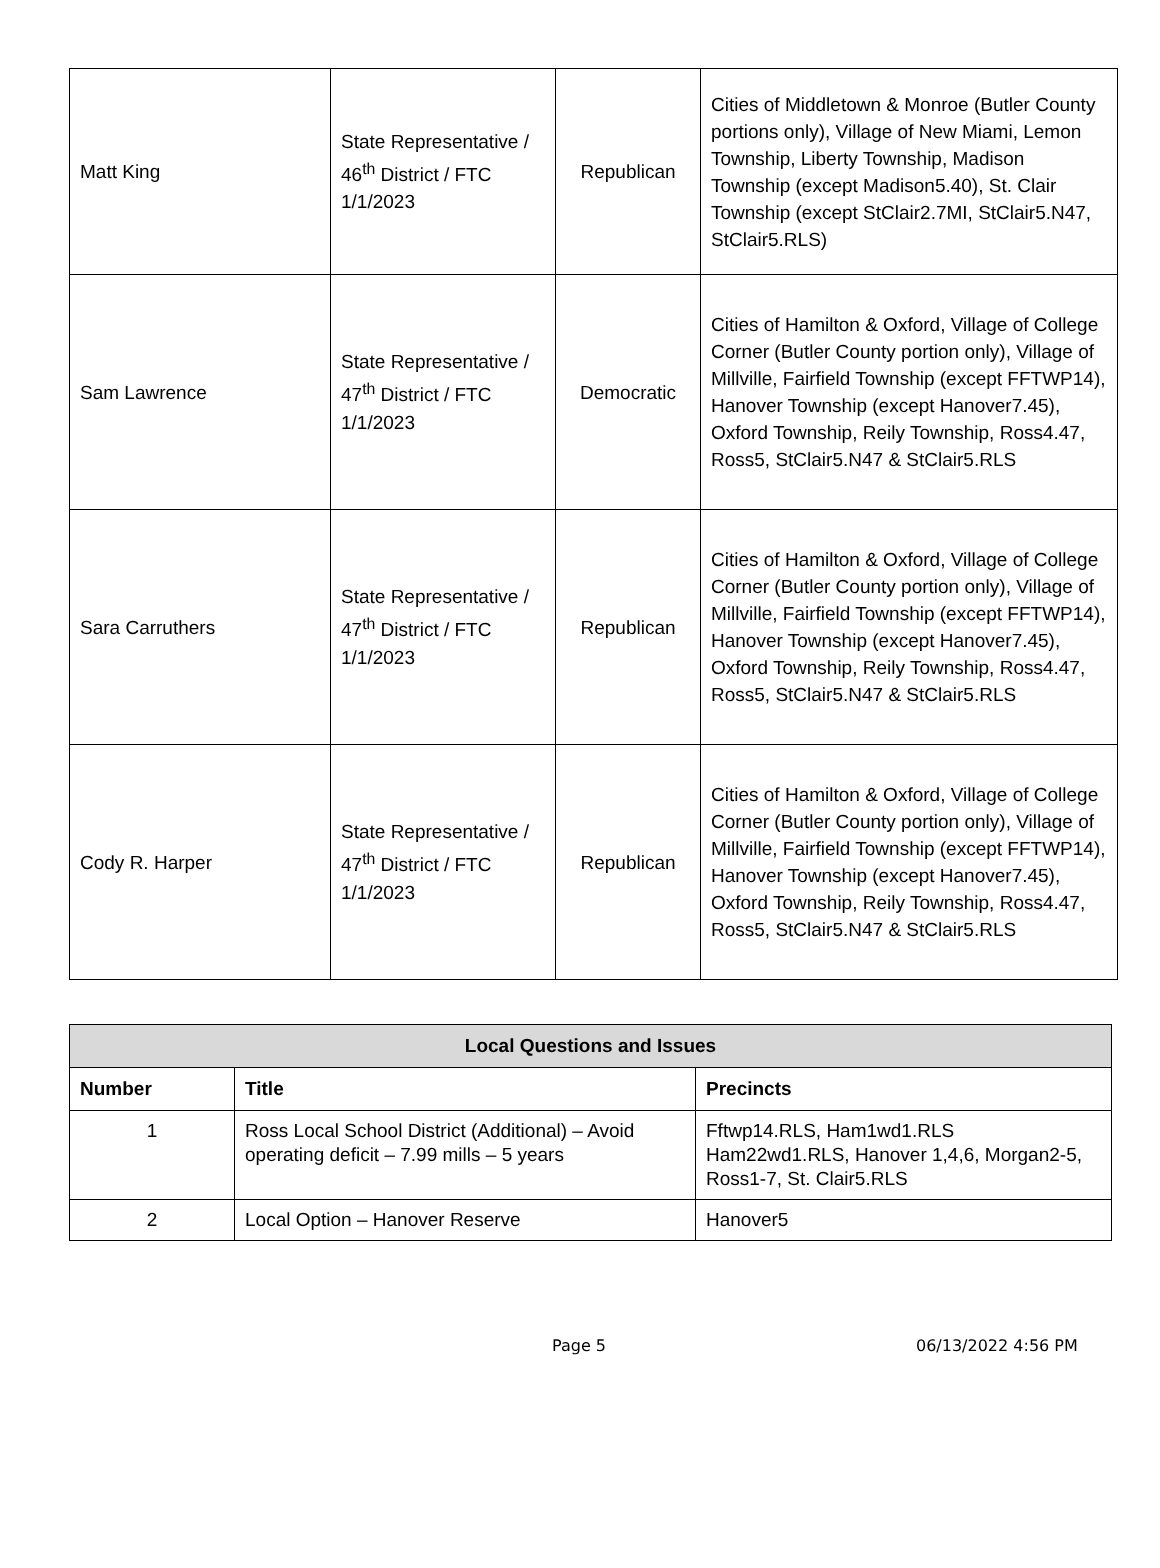| Matt King | State Representative / 46<sup>th</sup> District / FTC 1/1/2023 | Republican | Cities of Middletown & Monroe (Butler County portions only), Village of New Miami, Lemon Township, Liberty Township, Madison Township (except Madison5.40), St. Clair Township (except StClair2.7MI, StClair5.N47, StClair5.RLS) |
| Sam Lawrence | State Representative / 47<sup>th</sup> District / FTC 1/1/2023 | Democratic | Cities of Hamilton & Oxford, Village of College Corner (Butler County portion only), Village of Millville, Fairfield Township (except FFTWP14), Hanover Township (except Hanover7.45), Oxford Township, Reily Township, Ross4.47, Ross5, StClair5.N47 & StClair5.RLS |
| Sara Carruthers | State Representative / 47<sup>th</sup> District / FTC 1/1/2023 | Republican | Cities of Hamilton & Oxford, Village of College Corner (Butler County portion only), Village of Millville, Fairfield Township (except FFTWP14), Hanover Township (except Hanover7.45), Oxford Township, Reily Township, Ross4.47, Ross5, StClair5.N47 & StClair5.RLS |
| Cody R. Harper | State Representative / 47<sup>th</sup> District / FTC 1/1/2023 | Republican | Cities of Hamilton & Oxford, Village of College Corner (Butler County portion only), Village of Millville, Fairfield Township (except FFTWP14), Hanover Township (except Hanover7.45), Oxford Township, Reily Township, Ross4.47, Ross5, StClair5.N47 & StClair5.RLS |
| Local Questions and Issues | | |
| --- | --- | --- |
| Number | Title | Precincts |
| 1 | Ross Local School District (Additional) – Avoid operating deficit – 7.99 mills – 5 years | Fftwp14.RLS, Ham1wd1.RLS Ham22wd1.RLS, Hanover 1,4,6, Morgan2-5, Ross1-7, St. Clair5.RLS |
| 2 | Local Option – Hanover Reserve | Hanover5 |
Page 5 06/13/2022 4:56 PM